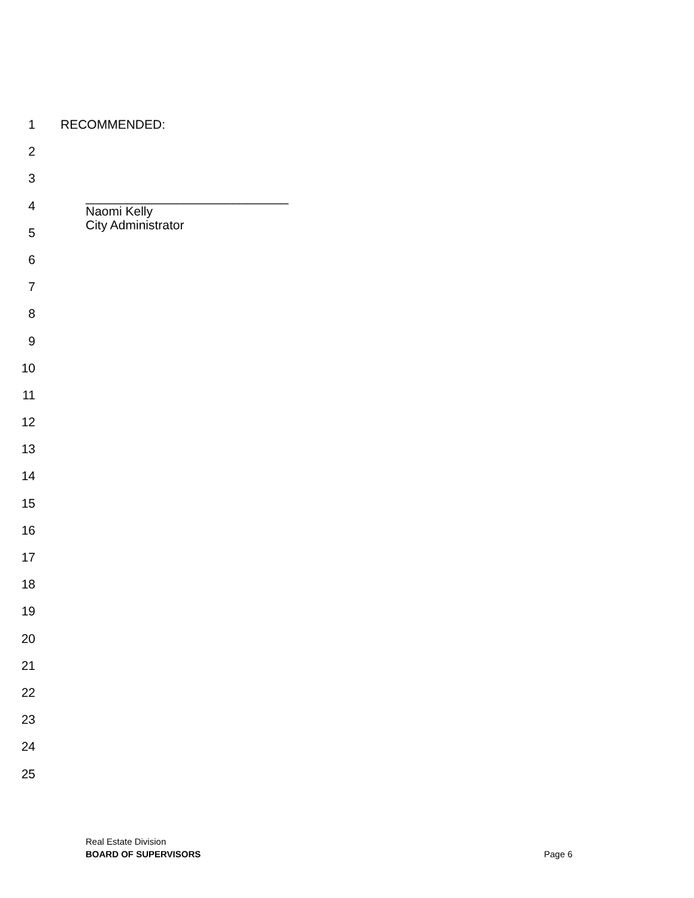1 RECOMMENDED:
2
3
4
5
6
7
8
9
10
11
12
13
14
15
16
17
18
19
20
21
22
23
24
25
_____________________________
Naomi Kelly
City Administrator
Real Estate Division
BOARD OF SUPERVISORS Page 6